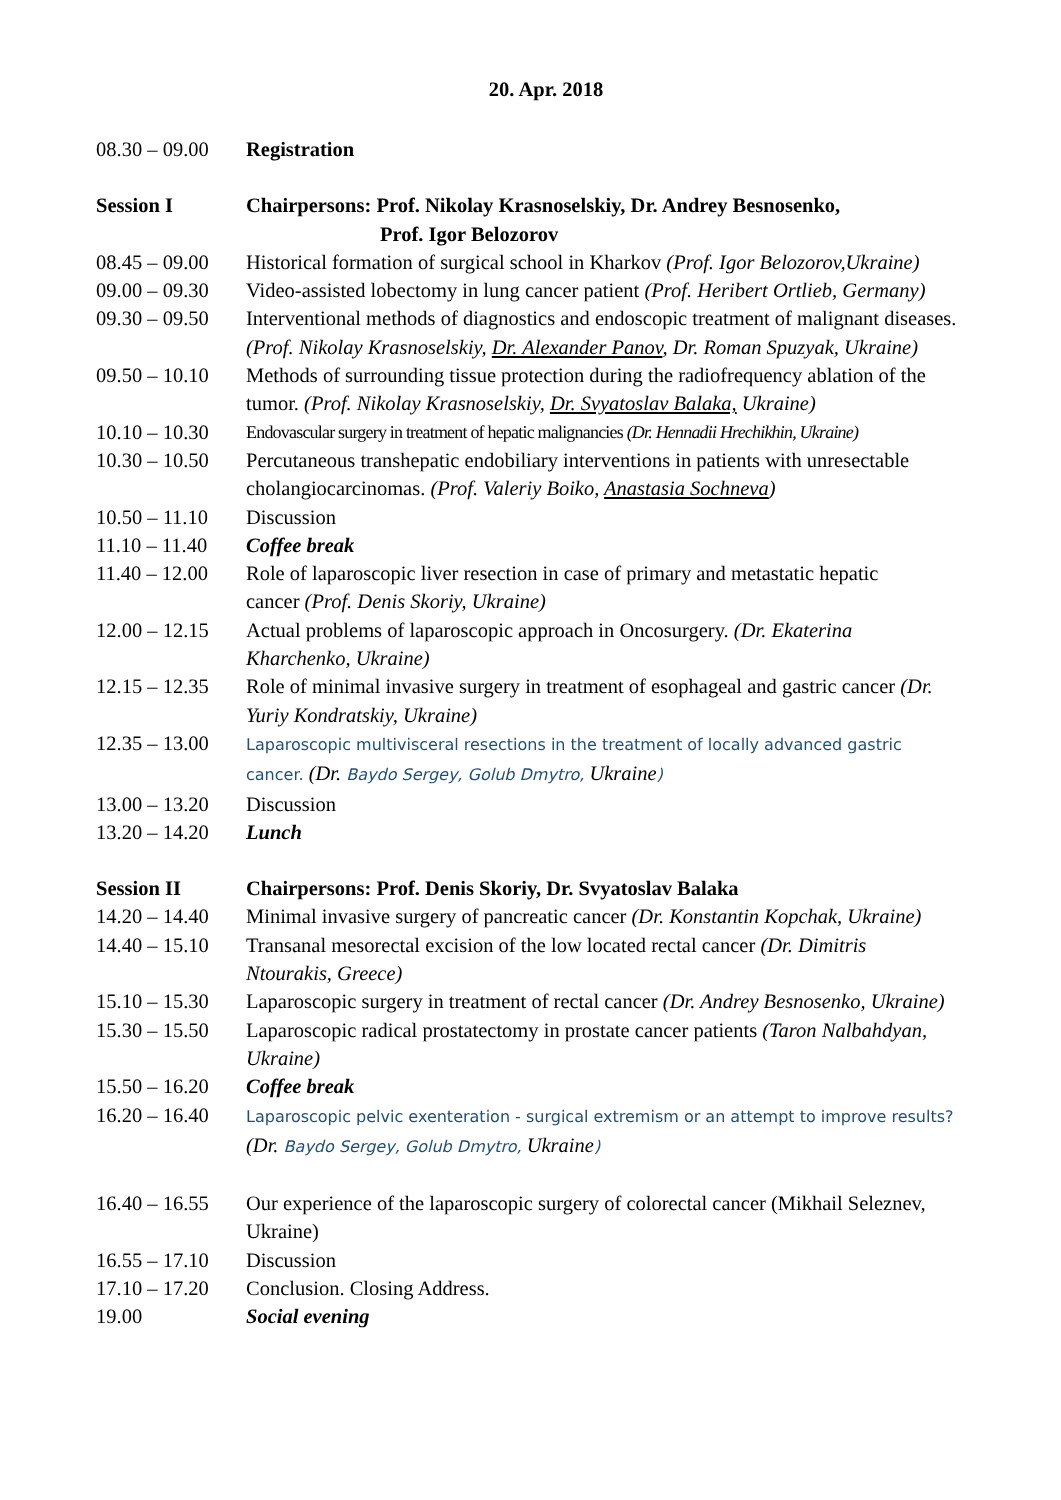20. Apr. 2018
| 08.30 – 09.00 | Registration |
| Session I | Chairpersons: Prof. Nikolay Krasnoselskiy, Dr. Andrey Besnosenko, Prof. Igor Belozorov |
| 08.45 – 09.00 | Historical formation of surgical school in Kharkov (Prof. Igor Belozorov,Ukraine) |
| 09.00 – 09.30 | Video-assisted lobectomy in lung cancer patient (Prof. Heribert Ortlieb, Germany) |
| 09.30 – 09.50 | Interventional methods of diagnostics and endoscopic treatment of malignant diseases. (Prof. Nikolay Krasnoselskiy, Dr. Alexander Panov , Dr. Roman Spuzyak, Ukraine) |
| 09.50 – 10.10 | Methods of surrounding tissue protection during the radiofrequency ablation of the tumor. (Prof. Nikolay Krasnoselskiy, Dr. Svyatoslav Balaka, Ukraine) |
| 10.10 – 10.30 | Endovascular surgery in treatment of hepatic malignancies (Dr. Hennadii Hrechikhin, Ukraine) |
| 10.30 – 10.50 | Percutaneous transhepatic endobiliary interventions in patients with unresectable cholangiocarcinomas. (Prof. Valeriy Boiko, Anastasia Sochneva ) |
| 10.50 – 11.10 | Discussion |
| 11.10 – 11.40 | Coffee break |
| 11.40 – 12.00 | Role of laparoscopic liver resection in case of primary and metastatic hepatic cancer (Prof. Denis Skoriy, Ukraine) |
| 12.00 – 12.15 | Actual problems of laparoscopic approach in Oncosurgery. (Dr. Ekaterina Kharchenko, Ukraine) |
| 12.15 – 12.35 | Role of minimal invasive surgery in treatment of esophageal and gastric cancer (Dr. Yuriy Kondratskiy, Ukraine) |
| 12.35 – 13.00 | Laparoscopic multivisceral resections in the treatment of locally advanced gastric cancer. (Dr. Baydo Sergey, Golub Dmytro, Ukraine ) |
| 13.00 – 13.20 | Discussion |
| 13.20 – 14.20 | Lunch |
| Session II | Chairpersons: Prof. Denis Skoriy, Dr. Svyatoslav Balaka |
| 14.20 – 14.40 | Minimal invasive surgery of pancreatic cancer (Dr. Konstantin Kopchak, Ukraine) |
| 14.40 – 15.10 | Transanal mesorectal excision of the low located rectal cancer (Dr. Dimitris Ntourakis, Greece) |
| 15.10 – 15.30 | Laparoscopic surgery in treatment of rectal cancer (Dr. Andrey Besnosenko, Ukraine) |
| 15.30 – 15.50 | Laparoscopic radical prostatectomy in prostate cancer patients (Taron Nalbahdyan, Ukraine) |
| 15.50 – 16.20 | Coffee break |
| 16.20 – 16.40 | Laparoscopic pelvic exenteration - surgical extremism or an attempt to improve results? (Dr. Baydo Sergey, Golub Dmytro, Ukraine ) |
| 16.40 – 16.55 | Our experience of the laparoscopic surgery of colorectal cancer (Mikhail Seleznev, Ukraine) |
| 16.55 – 17.10 | Discussion |
| 17.10 – 17.20 | Conclusion. Closing Address. |
| 19.00 | Social evening |